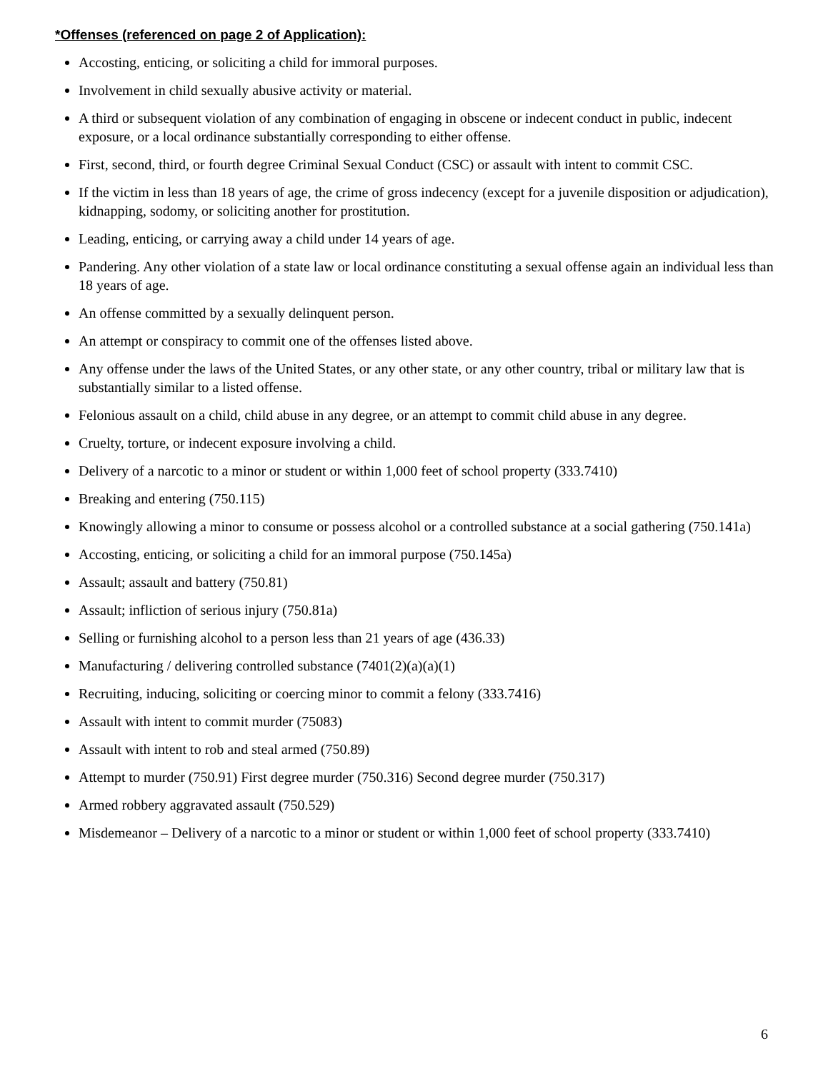*Offenses (referenced on page 2 of Application):
Accosting, enticing, or soliciting a child for immoral purposes.
Involvement in child sexually abusive activity or material.
A third or subsequent violation of any combination of engaging in obscene or indecent conduct in public, indecent exposure, or a local ordinance substantially corresponding to either offense.
First, second, third, or fourth degree Criminal Sexual Conduct (CSC) or assault with intent to commit CSC.
If the victim in less than 18 years of age, the crime of gross indecency (except for a juvenile disposition or adjudication), kidnapping, sodomy, or soliciting another for prostitution.
Leading, enticing, or carrying away a child under 14 years of age.
Pandering. Any other violation of a state law or local ordinance constituting a sexual offense again an individual less than 18 years of age.
An offense committed by a sexually delinquent person.
An attempt or conspiracy to commit one of the offenses listed above.
Any offense under the laws of the United States, or any other state, or any other country, tribal or military law that is substantially similar to a listed offense.
Felonious assault on a child, child abuse in any degree, or an attempt to commit child abuse in any degree.
Cruelty, torture, or indecent exposure involving a child.
Delivery of a narcotic to a minor or student or within 1,000 feet of school property (333.7410)
Breaking and entering (750.115)
Knowingly allowing a minor to consume or possess alcohol or a controlled substance at a social gathering (750.141a)
Accosting, enticing, or soliciting a child for an immoral purpose (750.145a)
Assault; assault and battery (750.81)
Assault; infliction of serious injury (750.81a)
Selling or furnishing alcohol to a person less than 21 years of age (436.33)
Manufacturing / delivering controlled substance (7401(2)(a)(a)(1)
Recruiting, inducing, soliciting or coercing minor to commit a felony (333.7416)
Assault with intent to commit murder (75083)
Assault with intent to rob and steal armed (750.89)
Attempt to murder (750.91) First degree murder (750.316) Second degree murder (750.317)
Armed robbery aggravated assault (750.529)
Misdemeanor – Delivery of a narcotic to a minor or student or within 1,000 feet of school property (333.7410)
6